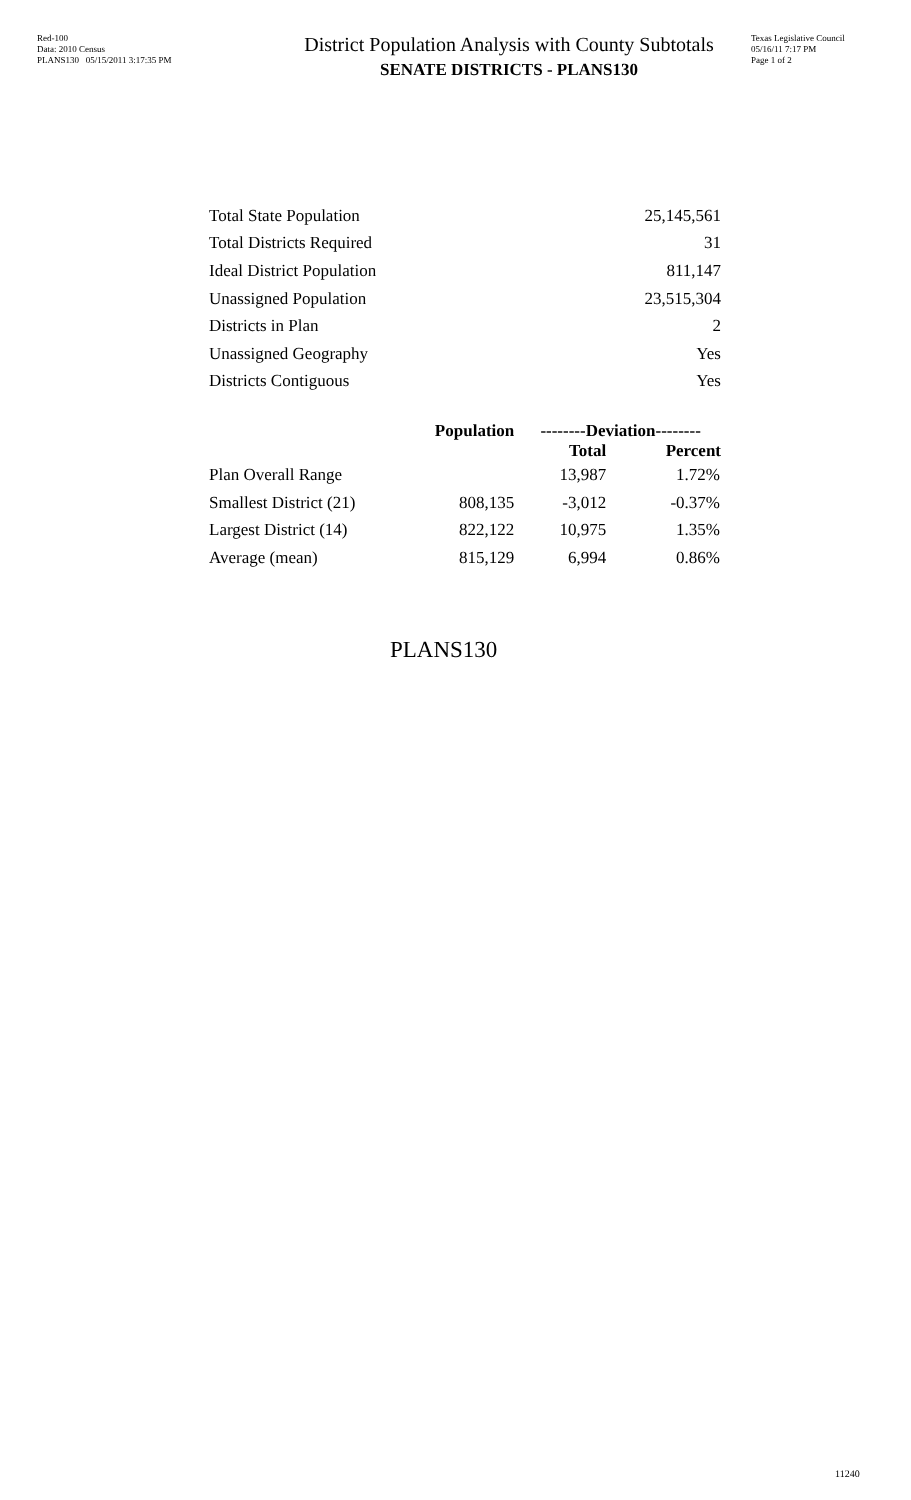Red-100
Data: 2010 Census
PLANS130 05/15/2011 3:17:35 PM
District Population Analysis with County Subtotals
SENATE DISTRICTS - PLANS130
Texas Legislative Council
05/16/11 7:17 PM
Page 1 of 2
| Total State Population | 25,145,561 |
| Total Districts Required | 31 |
| Ideal District Population | 811,147 |
| Unassigned Population | 23,515,304 |
| Districts in Plan | 2 |
| Unassigned Geography | Yes |
| Districts Contiguous | Yes |
| | Population | --------Deviation-------- | |
| --- | --- | --- | --- |
| | | Total | Percent |
| Plan Overall Range | | 13,987 | 1.72% |
| Smallest District (21) | 808,135 | -3,012 | -0.37% |
| Largest District (14) | 822,122 | 10,975 | 1.35% |
| Average (mean) | 815,129 | 6,994 | 0.86% |
PLANS130
11240